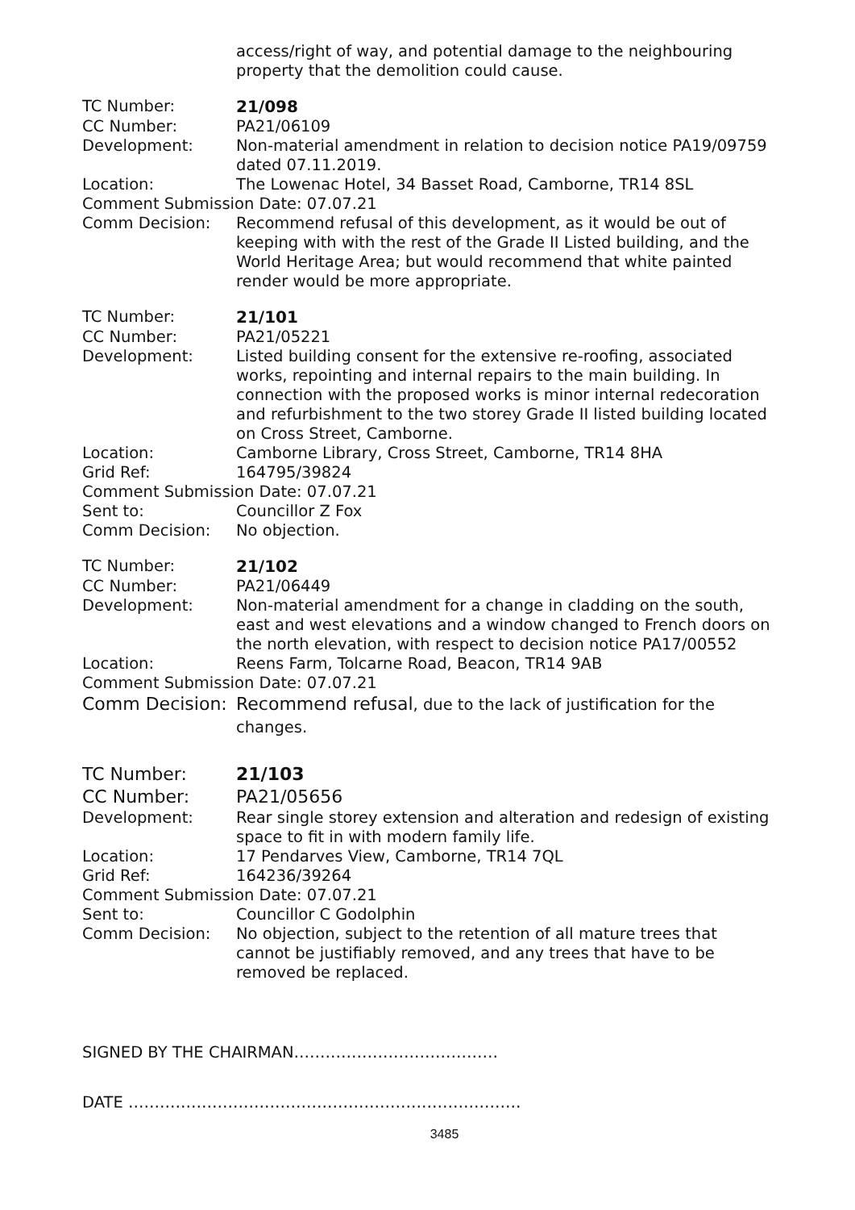access/right of way, and potential damage to the neighbouring property that the demolition could cause.
TC Number: 21/098
CC Number: PA21/06109
Development: Non-material amendment in relation to decision notice PA19/09759 dated 07.11.2019.
Location: The Lowenac Hotel, 34 Basset Road, Camborne, TR14 8SL
Comment Submission Date: 07.07.21
Comm Decision: Recommend refusal of this development, as it would be out of keeping with with the rest of the Grade II Listed building, and the World Heritage Area; but would recommend that white painted render would be more appropriate.
TC Number: 21/101
CC Number: PA21/05221
Development: Listed building consent for the extensive re-roofing, associated works, repointing and internal repairs to the main building. In connection with the proposed works is minor internal redecoration and refurbishment to the two storey Grade II listed building located on Cross Street, Camborne.
Location: Camborne Library, Cross Street, Camborne, TR14 8HA
Grid Ref: 164795/39824
Comment Submission Date: 07.07.21
Sent to: Councillor Z Fox
Comm Decision: No objection.
TC Number: 21/102
CC Number: PA21/06449
Development: Non-material amendment for a change in cladding on the south, east and west elevations and a window changed to French doors on the north elevation, with respect to decision notice PA17/00552
Location: Reens Farm, Tolcarne Road, Beacon, TR14 9AB
Comment Submission Date: 07.07.21
Comm Decision:
Recommend refusal, due to the lack of justification for the changes.
TC Number: 21/103
CC Number: PA21/05656
Development: Rear single storey extension and alteration and redesign of existing space to fit in with modern family life.
Location: 17 Pendarves View, Camborne, TR14 7QL
Grid Ref: 164236/39264
Comment Submission Date: 07.07.21
Sent to: Councillor C Godolphin
Comm Decision: No objection, subject to the retention of all mature trees that cannot be justifiably removed, and any trees that have to be removed be replaced.
SIGNED BY THE CHAIRMAN…………………………………
DATE …………………………………………………………………
3485